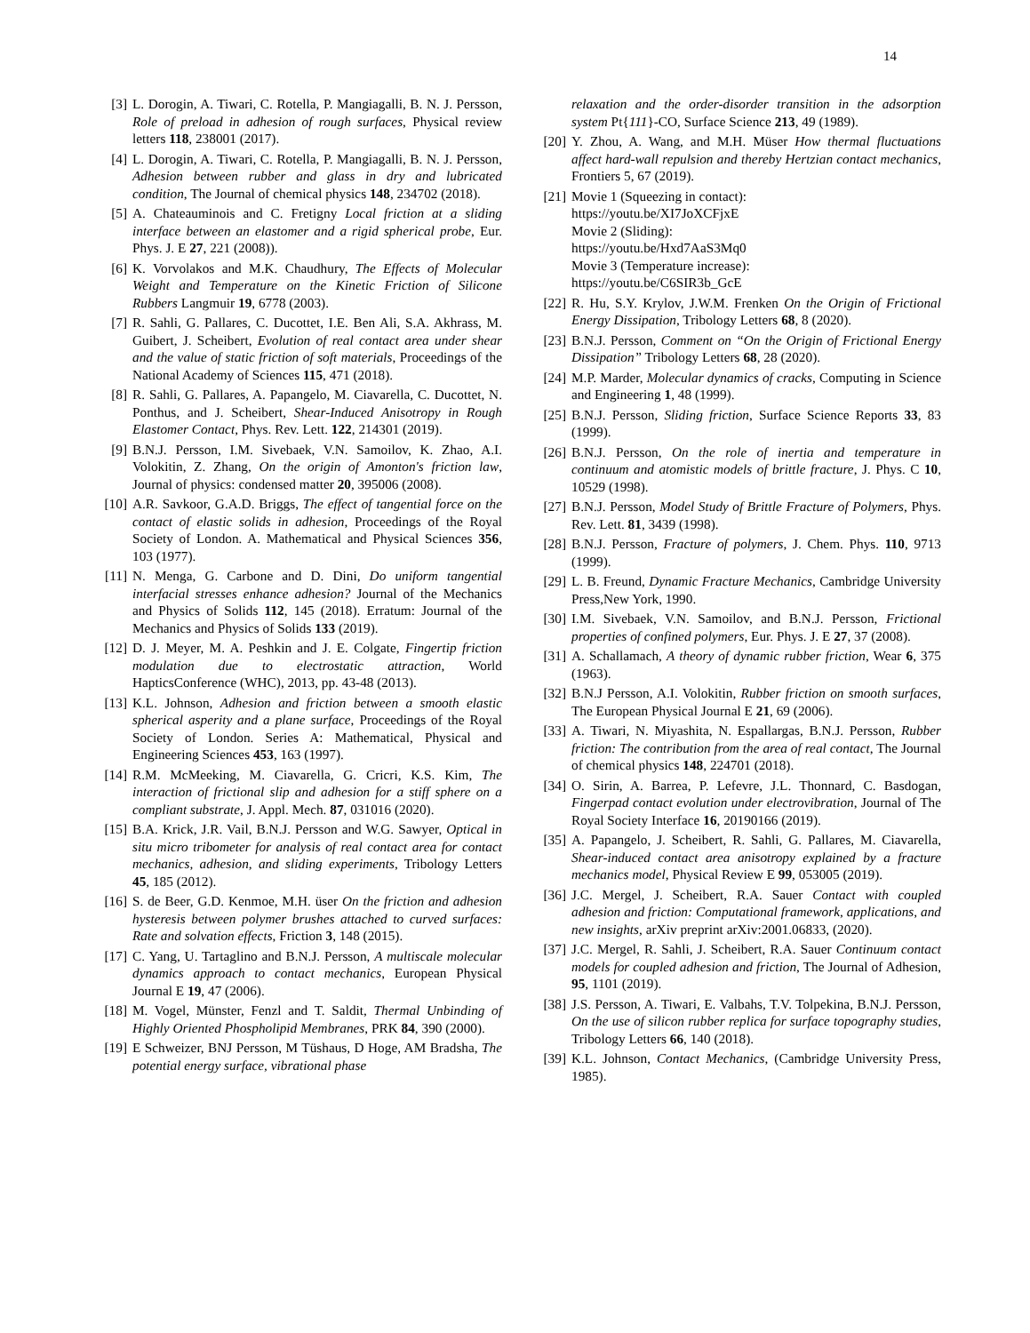14
[3] L. Dorogin, A. Tiwari, C. Rotella, P. Mangiagalli, B. N. J. Persson, Role of preload in adhesion of rough surfaces, Physical review letters 118, 238001 (2017).
[4] L. Dorogin, A. Tiwari, C. Rotella, P. Mangiagalli, B. N. J. Persson, Adhesion between rubber and glass in dry and lubricated condition, The Journal of chemical physics 148, 234702 (2018).
[5] A. Chateauminois and C. Fretigny Local friction at a sliding interface between an elastomer and a rigid spherical probe, Eur. Phys. J. E 27, 221 (2008)).
[6] K. Vorvolakos and M.K. Chaudhury, The Effects of Molecular Weight and Temperature on the Kinetic Friction of Silicone Rubbers Langmuir 19, 6778 (2003).
[7] R. Sahli, G. Pallares, C. Ducottet, I.E. Ben Ali, S.A. Akhrass, M. Guibert, J. Scheibert, Evolution of real contact area under shear and the value of static friction of soft materials, Proceedings of the National Academy of Sciences 115, 471 (2018).
[8] R. Sahli, G. Pallares, A. Papangelo, M. Ciavarella, C. Ducottet, N. Ponthus, and J. Scheibert, Shear-Induced Anisotropy in Rough Elastomer Contact, Phys. Rev. Lett. 122, 214301 (2019).
[9] B.N.J. Persson, I.M. Sivebaek, V.N. Samoilov, K. Zhao, A.I. Volokitin, Z. Zhang, On the origin of Amonton's friction law, Journal of physics: condensed matter 20, 395006 (2008).
[10] A.R. Savkoor, G.A.D. Briggs, The effect of tangential force on the contact of elastic solids in adhesion, Proceedings of the Royal Society of London. A. Mathematical and Physical Sciences 356, 103 (1977).
[11] N. Menga, G. Carbone and D. Dini, Do uniform tangential interfacial stresses enhance adhesion? Journal of the Mechanics and Physics of Solids 112, 145 (2018). Erratum: Journal of the Mechanics and Physics of Solids 133 (2019).
[12] D. J. Meyer, M. A. Peshkin and J. E. Colgate, Fingertip friction modulation due to electrostatic attraction, World HapticsConference (WHC), 2013, pp. 43-48 (2013).
[13] K.L. Johnson, Adhesion and friction between a smooth elastic spherical asperity and a plane surface, Proceedings of the Royal Society of London. Series A: Mathematical, Physical and Engineering Sciences 453, 163 (1997).
[14] R.M. McMeeking, M. Ciavarella, G. Cricri, K.S. Kim, The interaction of frictional slip and adhesion for a stiff sphere on a compliant substrate, J. Appl. Mech. 87, 031016 (2020).
[15] B.A. Krick, J.R. Vail, B.N.J. Persson and W.G. Sawyer, Optical in situ micro tribometer for analysis of real contact area for contact mechanics, adhesion, and sliding experiments, Tribology Letters 45, 185 (2012).
[16] S. de Beer, G.D. Kenmoe, M.H. üser On the friction and adhesion hysteresis between polymer brushes attached to curved surfaces: Rate and solvation effects, Friction 3, 148 (2015).
[17] C. Yang, U. Tartaglino and B.N.J. Persson, A multiscale molecular dynamics approach to contact mechanics, European Physical Journal E 19, 47 (2006).
[18] M. Vogel, Münster, Fenzl and T. Saldit, Thermal Unbinding of Highly Oriented Phospholipid Membranes, PRK 84, 390 (2000).
[19] E Schweizer, BNJ Persson, M Tüshaus, D Hoge, AM Bradsha, The potential energy surface, vibrational phase
relaxation and the order-disorder transition in the adsorption system Pt{111}-CO, Surface Science 213, 49 (1989).
[20] Y. Zhou, A. Wang, and M.H. Müser How thermal fluctuations affect hard-wall repulsion and thereby Hertzian contact mechanics, Frontiers 5, 67 (2019).
[21] Movie 1 (Squeezing in contact):
https://youtu.be/XI7JoXCFjxE
Movie 2 (Sliding):
https://youtu.be/Hxd7AaS3Mq0
Movie 3 (Temperature increase):
https://youtu.be/C6SIR3b_GcE
[22] R. Hu, S.Y. Krylov, J.W.M. Frenken On the Origin of Frictional Energy Dissipation, Tribology Letters 68, 8 (2020).
[23] B.N.J. Persson, Comment on “On the Origin of Frictional Energy Dissipation” Tribology Letters 68, 28 (2020).
[24] M.P. Marder, Molecular dynamics of cracks, Computing in Science and Engineering 1, 48 (1999).
[25] B.N.J. Persson, Sliding friction, Surface Science Reports 33, 83 (1999).
[26] B.N.J. Persson, On the role of inertia and temperature in continuum and atomistic models of brittle fracture, J. Phys. C 10, 10529 (1998).
[27] B.N.J. Persson, Model Study of Brittle Fracture of Polymers, Phys. Rev. Lett. 81, 3439 (1998).
[28] B.N.J. Persson, Fracture of polymers, J. Chem. Phys. 110, 9713 (1999).
[29] L. B. Freund, Dynamic Fracture Mechanics, Cambridge University Press,New York, 1990.
[30] I.M. Sivebaek, V.N. Samoilov, and B.N.J. Persson, Frictional properties of confined polymers, Eur. Phys. J. E 27, 37 (2008).
[31] A. Schallamach, A theory of dynamic rubber friction, Wear 6, 375 (1963).
[32] B.N.J Persson, A.I. Volokitin, Rubber friction on smooth surfaces, The European Physical Journal E 21, 69 (2006).
[33] A. Tiwari, N. Miyashita, N. Espallargas, B.N.J. Persson, Rubber friction: The contribution from the area of real contact, The Journal of chemical physics 148, 224701 (2018).
[34] O. Sirin, A. Barrea, P. Lefevre, J.L. Thonnard, C. Basdogan, Fingerpad contact evolution under electrovibration, Journal of The Royal Society Interface 16, 20190166 (2019).
[35] A. Papangelo, J. Scheibert, R. Sahli, G. Pallares, M. Ciavarella, Shear-induced contact area anisotropy explained by a fracture mechanics model, Physical Review E 99, 053005 (2019).
[36] J.C. Mergel, J. Scheibert, R.A. Sauer Contact with coupled adhesion and friction: Computational framework, applications, and new insights, arXiv preprint arXiv:2001.06833, (2020).
[37] J.C. Mergel, R. Sahli, J. Scheibert, R.A. Sauer Continuum contact models for coupled adhesion and friction, The Journal of Adhesion, 95, 1101 (2019).
[38] J.S. Persson, A. Tiwari, E. Valbahs, T.V. Tolpekina, B.N.J. Persson, On the use of silicon rubber replica for surface topography studies, Tribology Letters 66, 140 (2018).
[39] K.L. Johnson, Contact Mechanics, (Cambridge University Press, 1985).